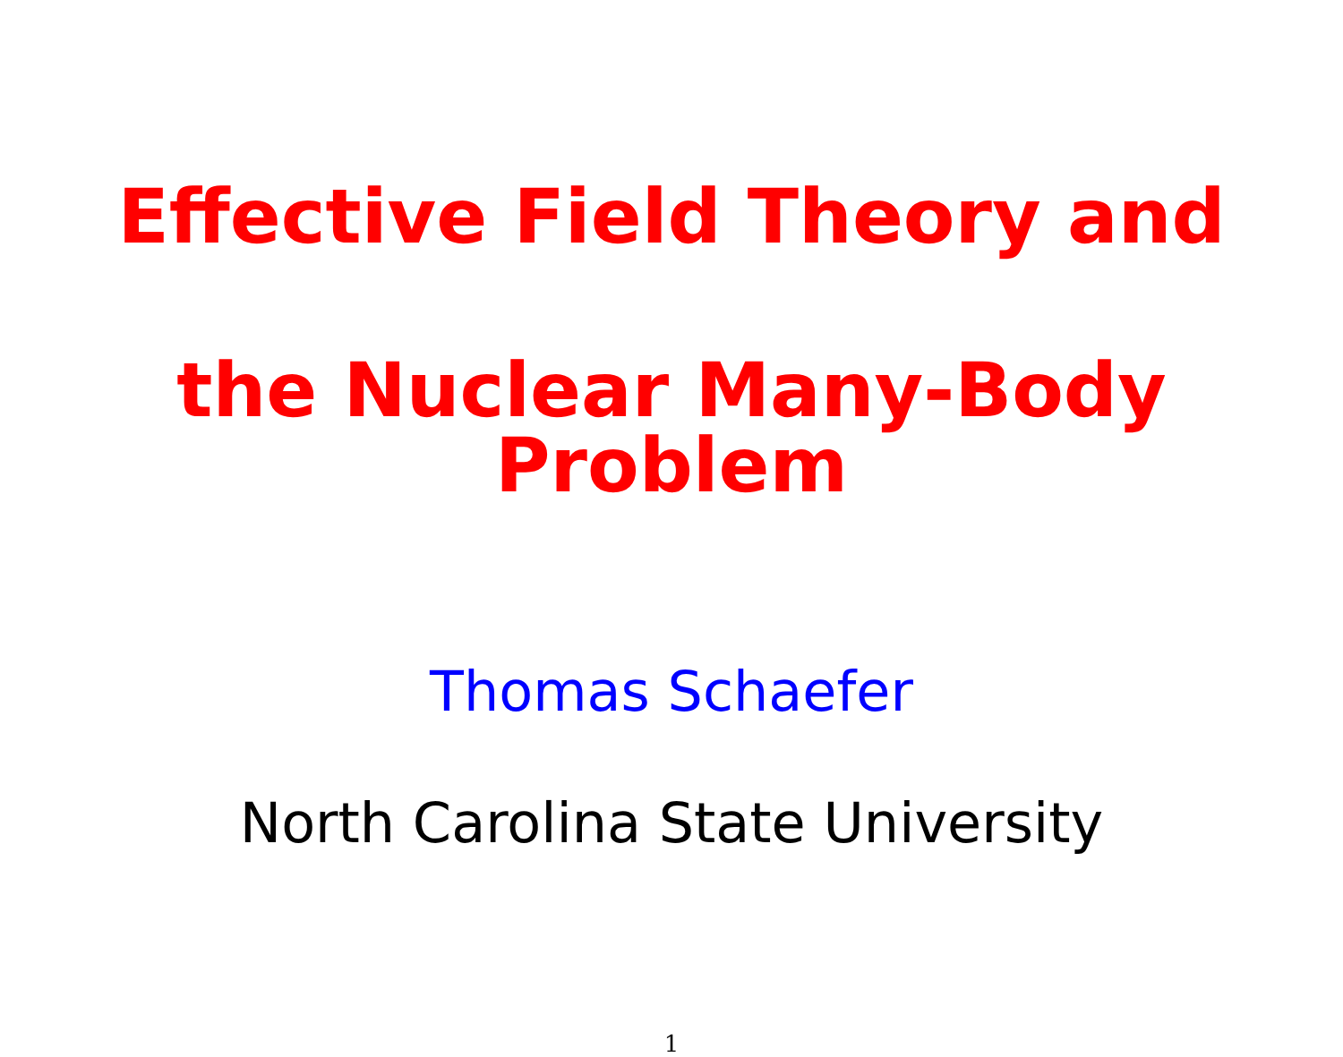Effective Field Theory and
the Nuclear Many-Body Problem
Thomas Schaefer
North Carolina State University
1